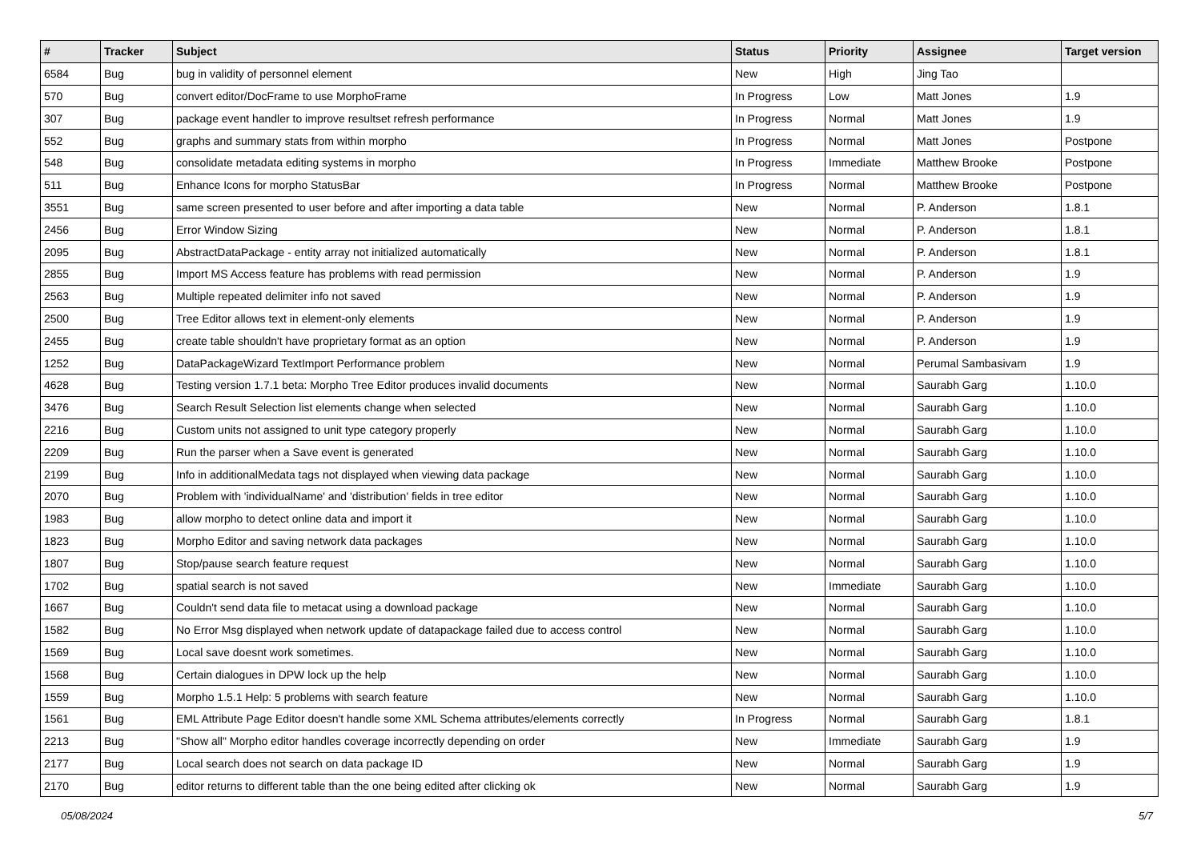| # | Tracker | Subject | Status | Priority | Assignee | Target version |
| --- | --- | --- | --- | --- | --- | --- |
| 6584 | Bug | bug in validity of personnel element | New | High | Jing Tao | |
| 570 | Bug | convert editor/DocFrame to use MorphoFrame | In Progress | Low | Matt Jones | 1.9 |
| 307 | Bug | package event handler to improve resultset refresh performance | In Progress | Normal | Matt Jones | 1.9 |
| 552 | Bug | graphs and summary stats from within morpho | In Progress | Normal | Matt Jones | Postpone |
| 548 | Bug | consolidate metadata editing systems in morpho | In Progress | Immediate | Matthew Brooke | Postpone |
| 511 | Bug | Enhance Icons for morpho StatusBar | In Progress | Normal | Matthew Brooke | Postpone |
| 3551 | Bug | same screen presented to user before and after importing a data table | New | Normal | P. Anderson | 1.8.1 |
| 2456 | Bug | Error Window Sizing | New | Normal | P. Anderson | 1.8.1 |
| 2095 | Bug | AbstractDataPackage - entity array not initialized automatically | New | Normal | P. Anderson | 1.8.1 |
| 2855 | Bug | Import MS Access feature has problems with read permission | New | Normal | P. Anderson | 1.9 |
| 2563 | Bug | Multiple repeated delimiter info not saved | New | Normal | P. Anderson | 1.9 |
| 2500 | Bug | Tree Editor allows text in element-only elements | New | Normal | P. Anderson | 1.9 |
| 2455 | Bug | create table shouldn't have proprietary format as an option | New | Normal | P. Anderson | 1.9 |
| 1252 | Bug | DataPackageWizard TextImport Performance problem | New | Normal | Perumal Sambasivam | 1.9 |
| 4628 | Bug | Testing version 1.7.1 beta: Morpho Tree Editor produces invalid documents | New | Normal | Saurabh Garg | 1.10.0 |
| 3476 | Bug | Search Result Selection list elements change when selected | New | Normal | Saurabh Garg | 1.10.0 |
| 2216 | Bug | Custom units not assigned to unit type category properly | New | Normal | Saurabh Garg | 1.10.0 |
| 2209 | Bug | Run the parser when a Save event is generated | New | Normal | Saurabh Garg | 1.10.0 |
| 2199 | Bug | Info in additionalMedata tags not displayed when viewing data package | New | Normal | Saurabh Garg | 1.10.0 |
| 2070 | Bug | Problem with 'individualName' and 'distribution' fields in tree editor | New | Normal | Saurabh Garg | 1.10.0 |
| 1983 | Bug | allow morpho to detect online data and import it | New | Normal | Saurabh Garg | 1.10.0 |
| 1823 | Bug | Morpho Editor and saving network data packages | New | Normal | Saurabh Garg | 1.10.0 |
| 1807 | Bug | Stop/pause search feature request | New | Normal | Saurabh Garg | 1.10.0 |
| 1702 | Bug | spatial search is not saved | New | Immediate | Saurabh Garg | 1.10.0 |
| 1667 | Bug | Couldn't send data file to metacat using a download package | New | Normal | Saurabh Garg | 1.10.0 |
| 1582 | Bug | No Error Msg displayed when network update of datapackage failed due to access control | New | Normal | Saurabh Garg | 1.10.0 |
| 1569 | Bug | Local save doesnt work sometimes. | New | Normal | Saurabh Garg | 1.10.0 |
| 1568 | Bug | Certain dialogues in DPW lock up the help | New | Normal | Saurabh Garg | 1.10.0 |
| 1559 | Bug | Morpho 1.5.1 Help: 5 problems with search feature | New | Normal | Saurabh Garg | 1.10.0 |
| 1561 | Bug | EML Attribute Page Editor doesn't handle some XML Schema attributes/elements correctly | In Progress | Normal | Saurabh Garg | 1.8.1 |
| 2213 | Bug | "Show all" Morpho editor handles coverage incorrectly depending on order | New | Immediate | Saurabh Garg | 1.9 |
| 2177 | Bug | Local search does not search on data package ID | New | Normal | Saurabh Garg | 1.9 |
| 2170 | Bug | editor returns to different table than the one being edited after clicking ok | New | Normal | Saurabh Garg | 1.9 |
05/08/2024 5/7